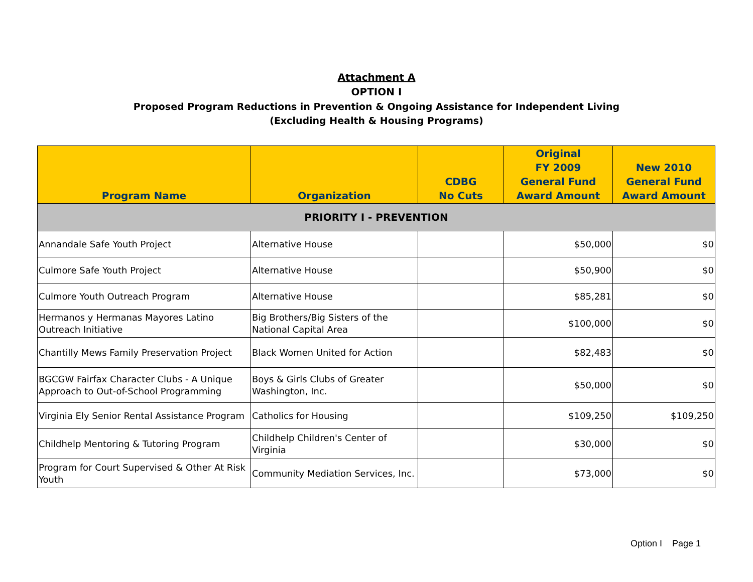Attachment A
OPTION I
Proposed Program Reductions in Prevention & Ongoing Assistance for Independent Living
(Excluding Health & Housing Programs)
| Program Name | Organization | CDBG No Cuts | Original FY 2009 General Fund Award Amount | New 2010 General Fund Award Amount |
| --- | --- | --- | --- | --- |
| PRIORITY I - PREVENTION | | | | |
| Annandale Safe Youth Project | Alternative House | | $50,000 | $0 |
| Culmore Safe Youth Project | Alternative House | | $50,900 | $0 |
| Culmore Youth Outreach Program | Alternative House | | $85,281 | $0 |
| Hermanos y Hermanas Mayores Latino Outreach Initiative | Big Brothers/Big Sisters of the National Capital Area | | $100,000 | $0 |
| Chantilly Mews Family Preservation Project | Black Women United for Action | | $82,483 | $0 |
| BGCGW Fairfax Character Clubs - A Unique Approach to Out-of-School Programming | Boys & Girls Clubs of Greater Washington, Inc. | | $50,000 | $0 |
| Virginia Ely Senior Rental Assistance Program | Catholics for Housing | | $109,250 | $109,250 |
| Childhelp Mentoring & Tutoring Program | Childhelp Children's Center of Virginia | | $30,000 | $0 |
| Program for Court Supervised & Other At Risk Youth | Community Mediation Services, Inc. | | $73,000 | $0 |
Option I Page 1